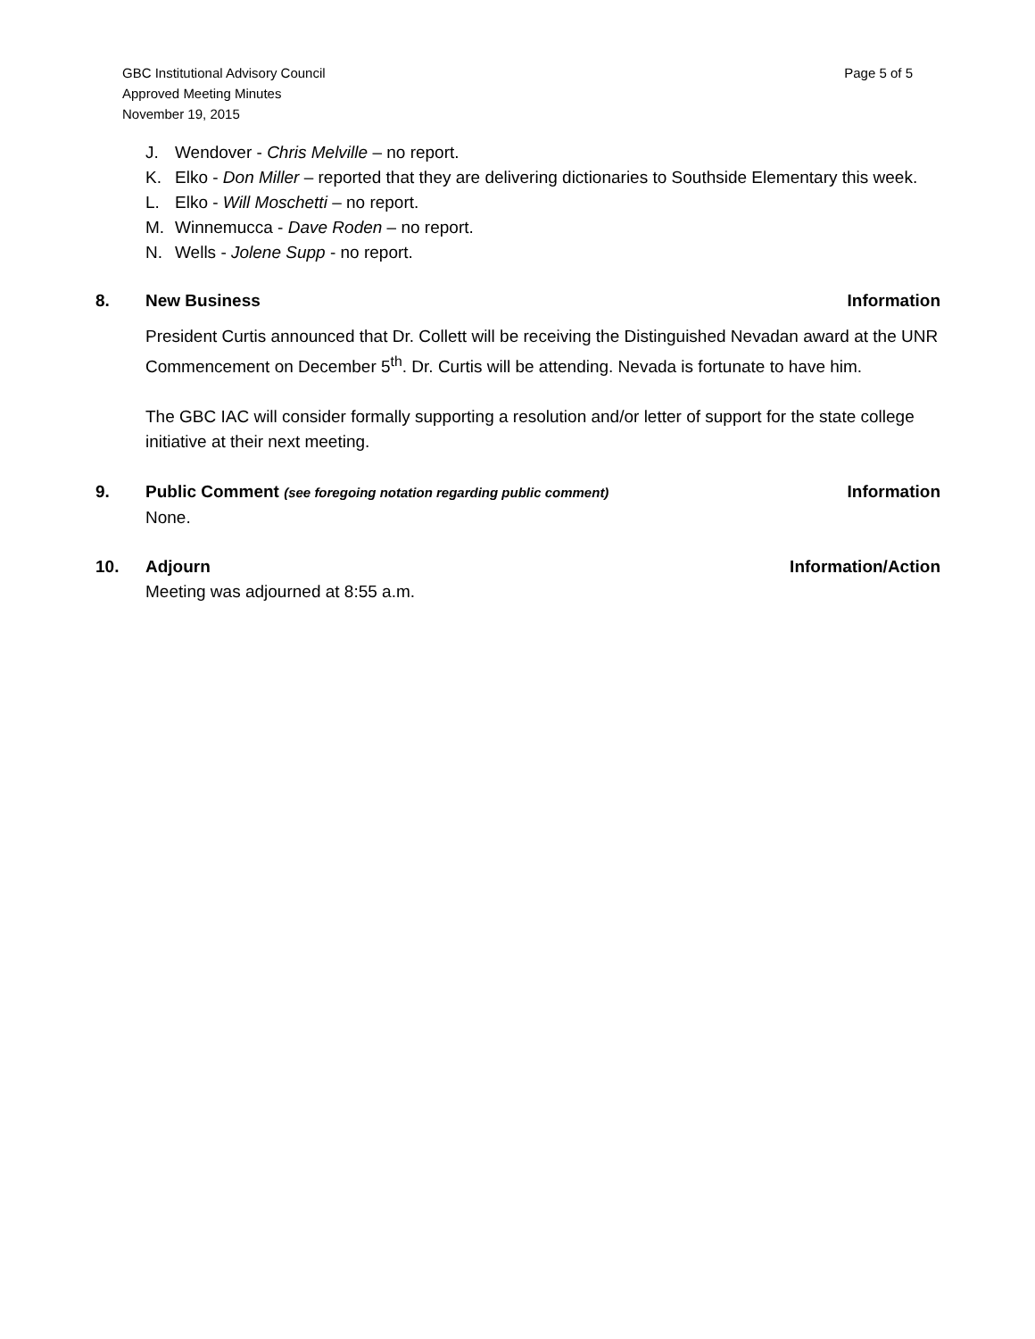GBC Institutional Advisory Council
Approved Meeting Minutes
November 19, 2015
Page 5 of 5
J. Wendover - Chris Melville – no report.
K. Elko - Don Miller – reported that they are delivering dictionaries to Southside Elementary this week.
L. Elko - Will Moschetti – no report.
M. Winnemucca - Dave Roden – no report.
N. Wells - Jolene Supp - no report.
8. New Business Information
President Curtis announced that Dr. Collett will be receiving the Distinguished Nevadan award at the UNR Commencement on December 5<sup>th</sup>. Dr. Curtis will be attending. Nevada is fortunate to have him.
The GBC IAC will consider formally supporting a resolution and/or letter of support for the state college initiative at their next meeting.
9. Public Comment (see foregoing notation regarding public comment) Information
None.
10. Adjourn Information/Action
Meeting was adjourned at 8:55 a.m.